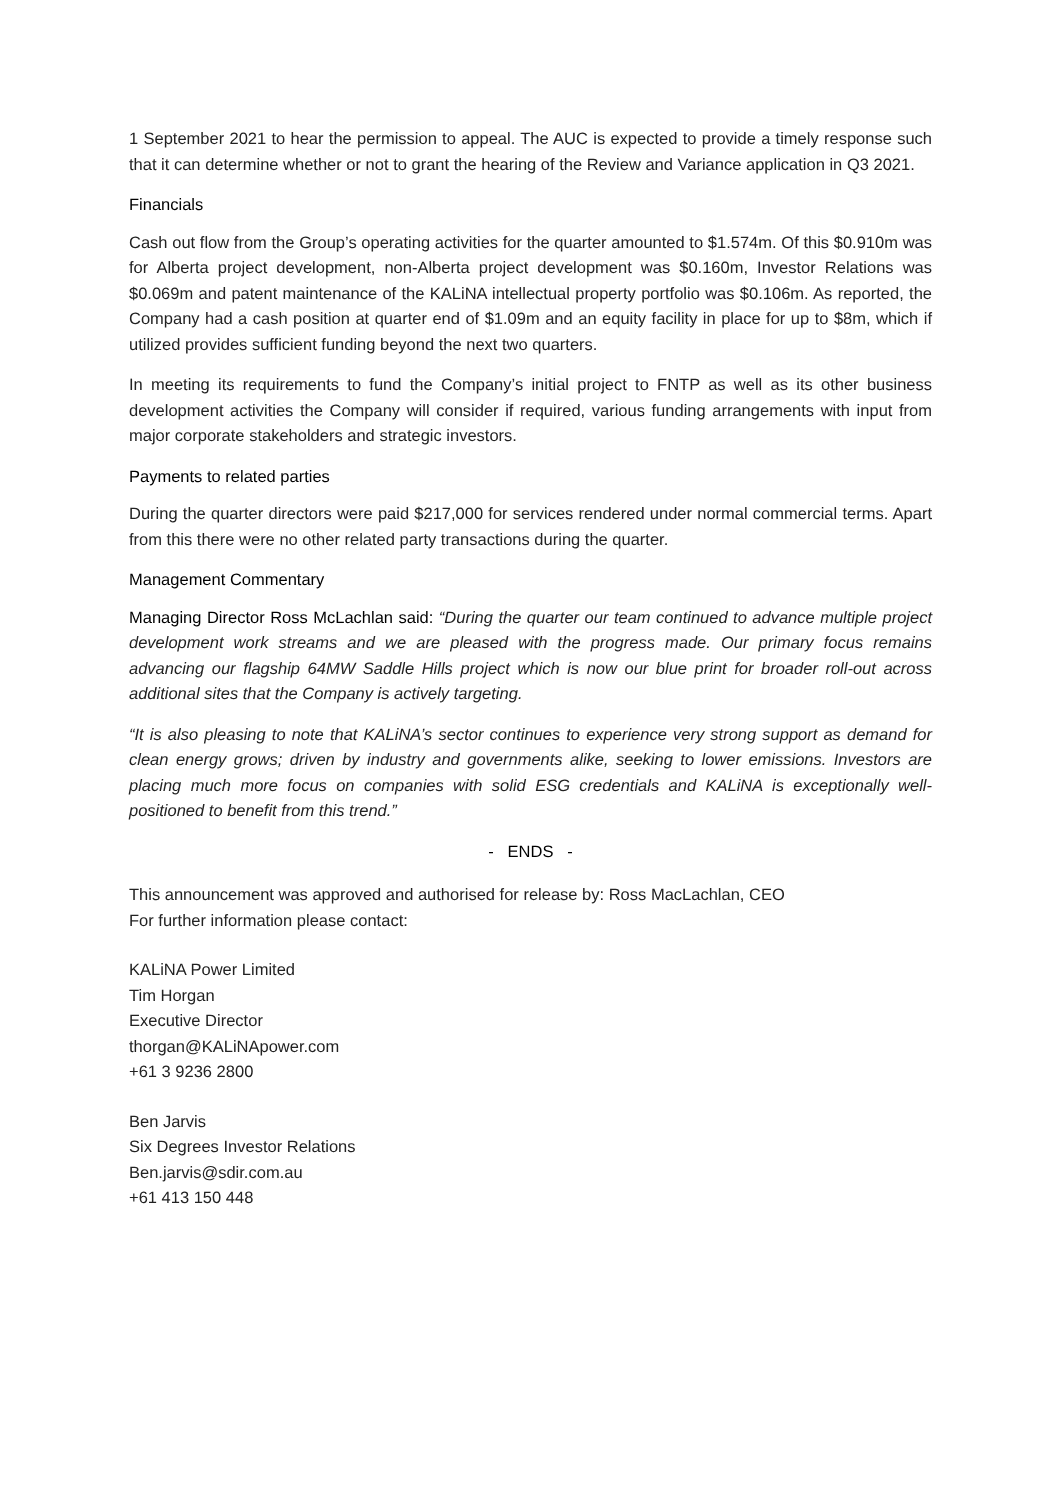1 September 2021 to hear the permission to appeal. The AUC is expected to provide a timely response such that it can determine whether or not to grant the hearing of the Review and Variance application in Q3 2021.
Financials
Cash out flow from the Group’s operating activities for the quarter amounted to $1.574m. Of this $0.910m was for Alberta project development, non-Alberta project development was $0.160m, Investor Relations was $0.069m and patent maintenance of the KALiNA intellectual property portfolio was $0.106m. As reported, the Company had a cash position at quarter end of $1.09m and an equity facility in place for up to $8m, which if utilized provides sufficient funding beyond the next two quarters.
In meeting its requirements to fund the Company’s initial project to FNTP as well as its other business development activities the Company will consider if required, various funding arrangements with input from major corporate stakeholders and strategic investors.
Payments to related parties
During the quarter directors were paid $217,000 for services rendered under normal commercial terms. Apart from this there were no other related party transactions during the quarter.
Management Commentary
Managing Director Ross McLachlan said: “During the quarter our team continued to advance multiple project development work streams and we are pleased with the progress made. Our primary focus remains advancing our flagship 64MW Saddle Hills project which is now our blue print for broader roll-out across additional sites that the Company is actively targeting.
“It is also pleasing to note that KALiNA’s sector continues to experience very strong support as demand for clean energy grows; driven by industry and governments alike, seeking to lower emissions. Investors are placing much more focus on companies with solid ESG credentials and KALiNA is exceptionally well-positioned to benefit from this trend.”
- ENDS -
This announcement was approved and authorised for release by: Ross MacLachlan, CEO
For further information please contact:
KALiNA Power Limited
Tim Horgan
Executive Director
thorgan@KALiNApower.com
+61 3 9236 2800
Ben Jarvis
Six Degrees Investor Relations
Ben.jarvis@sdir.com.au
+61 413 150 448